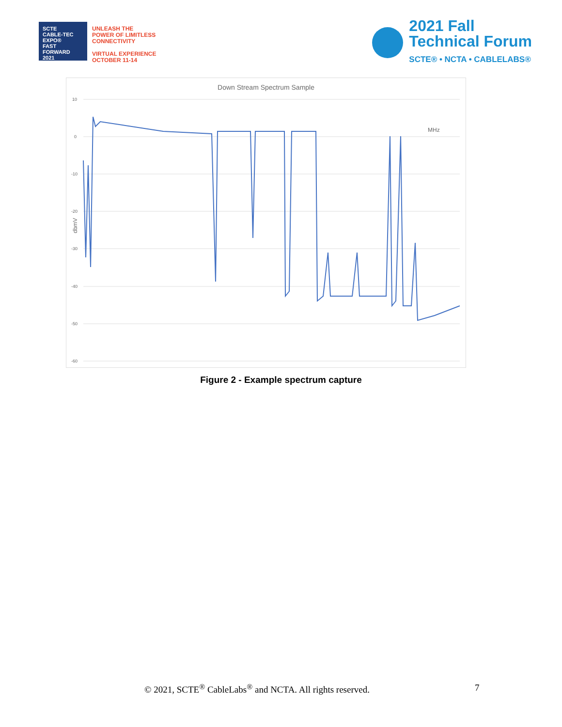SCTE
CABLE-TEC EXPO®
FAST FORWARD 2021
UNLEASH THE
POWER OF LIMITLESS
CONNECTIVITY
VIRTUAL EXPERIENCE
OCTOBER 11-14
2021 Fall
Technical Forum
SCTE® • NCTA • CABLELABS®
Down Stream Spectrum Sample
10
0
-10
-20
-30
-40
-50
-60
dbmV
MHz
Figure 2 - Example spectrum capture
© 2021, SCTE<sup>®</sup> CableLabs<sup>®</sup> and NCTA. All rights reserved. 7